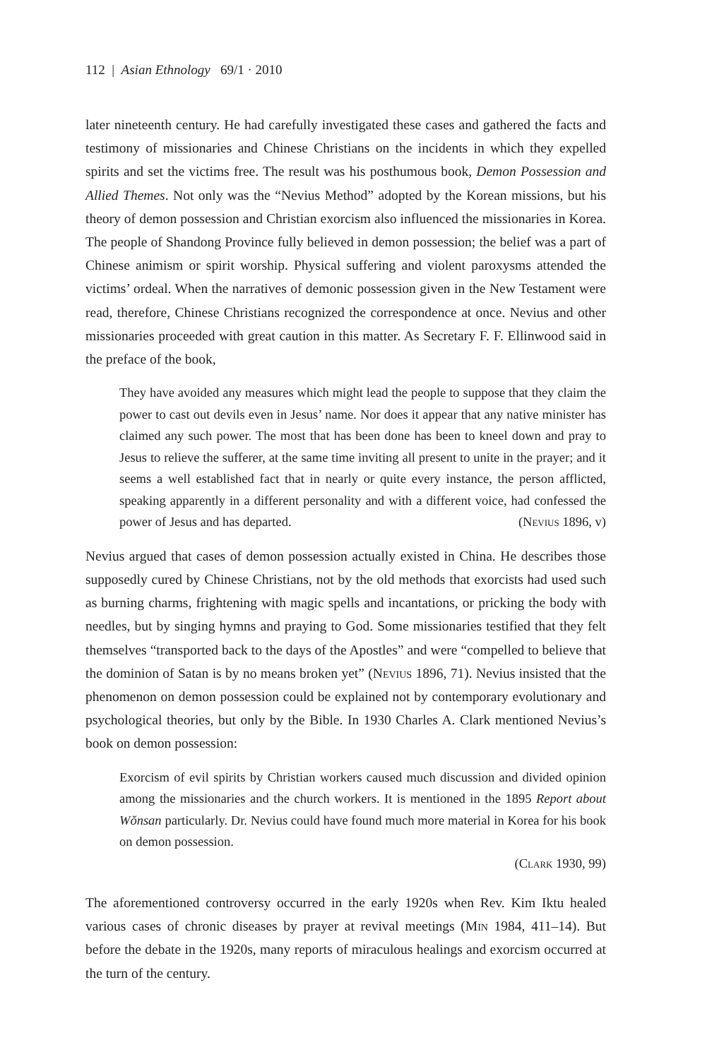112 | Asian Ethnology 69/1 · 2010
later nineteenth century. He had carefully investigated these cases and gathered the facts and testimony of missionaries and Chinese Christians on the incidents in which they expelled spirits and set the victims free. The result was his posthumous book, Demon Possession and Allied Themes. Not only was the “Nevius Method” adopted by the Korean missions, but his theory of demon possession and Christian exorcism also influenced the missionaries in Korea. The people of Shandong Province fully believed in demon possession; the belief was a part of Chinese animism or spirit worship. Physical suffering and violent paroxysms attended the victims’ ordeal. When the narratives of demonic possession given in the New Testament were read, therefore, Chinese Christians recognized the correspondence at once. Nevius and other missionaries proceeded with great caution in this matter. As Secretary F. F. Ellinwood said in the preface of the book,
They have avoided any measures which might lead the people to suppose that they claim the power to cast out devils even in Jesus’ name. Nor does it appear that any native minister has claimed any such power. The most that has been done has been to kneel down and pray to Jesus to relieve the sufferer, at the same time inviting all present to unite in the prayer; and it seems a well established fact that in nearly or quite every instance, the person afflicted, speaking apparently in a different personality and with a different voice, had confessed the power of Jesus and has departed. (Nevius 1896, v)
Nevius argued that cases of demon possession actually existed in China. He describes those supposedly cured by Chinese Christians, not by the old methods that exorcists had used such as burning charms, frightening with magic spells and incantations, or pricking the body with needles, but by singing hymns and praying to God. Some missionaries testified that they felt themselves “transported back to the days of the Apostles” and were “compelled to believe that the dominion of Satan is by no means broken yet” (Nevius 1896, 71). Nevius insisted that the phenomenon on demon possession could be explained not by contemporary evolutionary and psychological theories, but only by the Bible. In 1930 Charles A. Clark mentioned Nevius’s book on demon possession:
Exorcism of evil spirits by Christian workers caused much discussion and divided opinion among the missionaries and the church workers. It is mentioned in the 1895 Report about Wŏnsan particularly. Dr. Nevius could have found much more material in Korea for his book on demon possession.
(Clark 1930, 99)
The aforementioned controversy occurred in the early 1920s when Rev. Kim Iktu healed various cases of chronic diseases by prayer at revival meetings (Min 1984, 411–14). But before the debate in the 1920s, many reports of miraculous healings and exorcism occurred at the turn of the century.